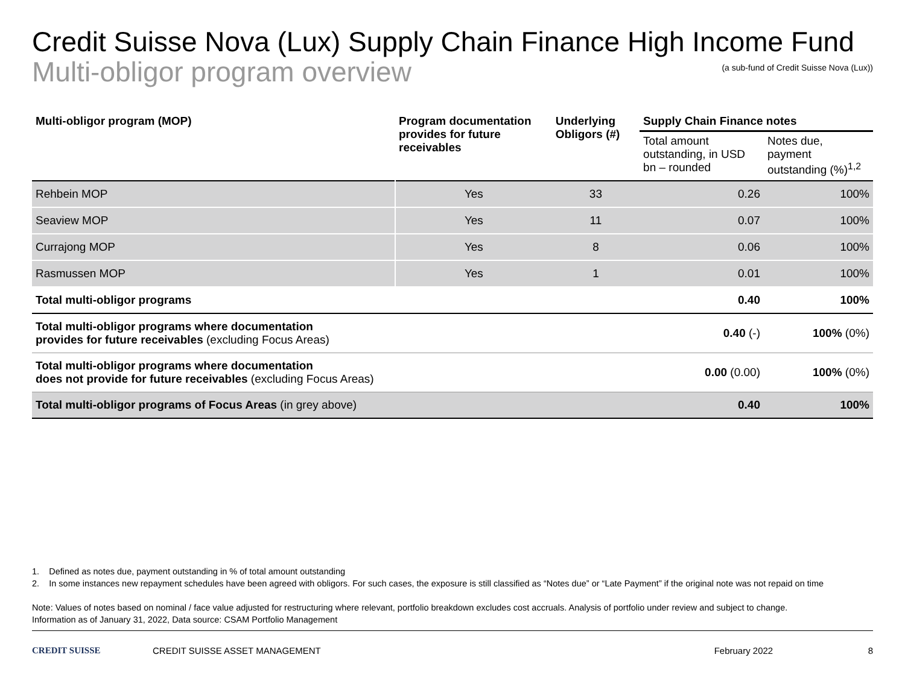Credit Suisse Nova (Lux) Supply Chain Finance High Income Fund
Multi-obligor program overview
(a sub-fund of Credit Suisse Nova (Lux))
| Multi-obligor program (MOP) | Program documentation provides for future receivables | Underlying Obligors (#) | Supply Chain Finance notes | |
| --- | --- | --- | --- | --- |
| | | | Total amount outstanding, in USD bn – rounded | Notes due, payment outstanding (%)<sup>1,2</sup> |
| Rehbein MOP | Yes | 33 | 0.26 | 100% |
| Seaview MOP | Yes | 11 | 0.07 | 100% |
| Currajong MOP | Yes | 8 | 0.06 | 100% |
| Rasmussen MOP | Yes | 1 | 0.01 | 100% |
| Total multi-obligor programs | | | 0.40 | 100% |
| Total multi-obligor programs where documentation provides for future receivables (excluding Focus Areas) | | | 0.40 (-) | 100% (0%) |
| Total multi-obligor programs where documentation does not provide for future receivables (excluding Focus Areas) | | | 0.00 (0.00) | 100% (0%) |
| Total multi-obligor programs of Focus Areas (in grey above) | | | 0.40 | 100% |
1. Defined as notes due, payment outstanding in % of total amount outstanding
2. In some instances new repayment schedules have been agreed with obligors. For such cases, the exposure is still classified as “Notes due” or “Late Payment” if the original note was not repaid on time
Note: Values of notes based on nominal / face value adjusted for restructuring where relevant, portfolio breakdown excludes cost accruals. Analysis of portfolio under review and subject to change.
Information as of January 31, 2022, Data source: CSAM Portfolio Management
CREDIT SUISSE CREDIT SUISSE ASSET MANAGEMENT February 2022 8